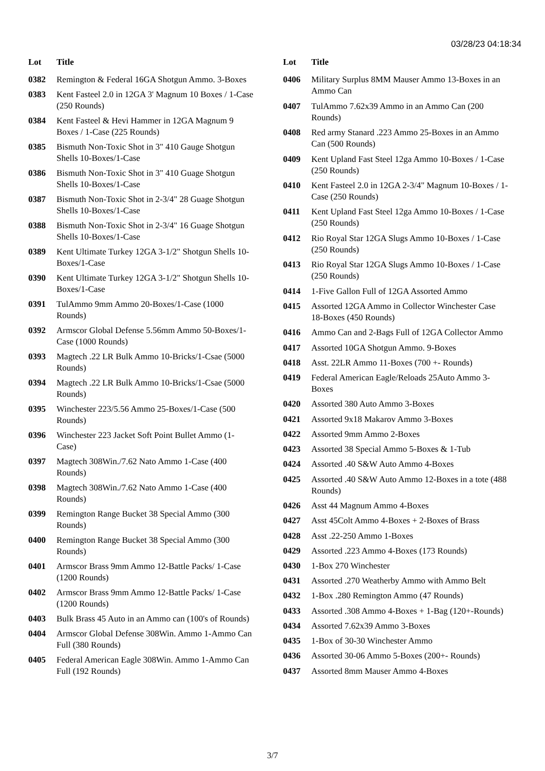03/28/23 04:18:34
| Lot | Title |
| --- | --- |
| 0382 | Remington & Federal 16GA Shotgun Ammo. 3-Boxes |
| 0383 | Kent Fasteel 2.0 in 12GA 3' Magnum 10 Boxes / 1-Case (250 Rounds) |
| 0384 | Kent Fasteel & Hevi Hammer in 12GA Magnum 9 Boxes / 1-Case (225 Rounds) |
| 0385 | Bismuth Non-Toxic Shot in 3" 410 Gauge Shotgun Shells 10-Boxes/1-Case |
| 0386 | Bismuth Non-Toxic Shot in 3" 410 Guage Shotgun Shells 10-Boxes/1-Case |
| 0387 | Bismuth Non-Toxic Shot in 2-3/4" 28 Guage Shotgun Shells 10-Boxes/1-Case |
| 0388 | Bismuth Non-Toxic Shot in 2-3/4" 16 Guage Shotgun Shells 10-Boxes/1-Case |
| 0389 | Kent Ultimate Turkey 12GA 3-1/2" Shotgun Shells 10-Boxes/1-Case |
| 0390 | Kent Ultimate Turkey 12GA 3-1/2" Shotgun Shells 10-Boxes/1-Case |
| 0391 | TulAmmo 9mm Ammo 20-Boxes/1-Case (1000 Rounds) |
| 0392 | Armscor Global Defense 5.56mm Ammo 50-Boxes/1-Case (1000 Rounds) |
| 0393 | Magtech .22 LR Bulk Ammo 10-Bricks/1-Csae (5000 Rounds) |
| 0394 | Magtech .22 LR Bulk Ammo 10-Bricks/1-Csae (5000 Rounds) |
| 0395 | Winchester 223/5.56 Ammo 25-Boxes/1-Case (500 Rounds) |
| 0396 | Winchester 223 Jacket Soft Point Bullet Ammo (1-Case) |
| 0397 | Magtech 308Win./7.62 Nato Ammo 1-Case (400 Rounds) |
| 0398 | Magtech 308Win./7.62 Nato Ammo 1-Case (400 Rounds) |
| 0399 | Remington Range Bucket 38 Special Ammo (300 Rounds) |
| 0400 | Remington Range Bucket 38 Special Ammo (300 Rounds) |
| 0401 | Armscor Brass 9mm Ammo 12-Battle Packs/ 1-Case (1200 Rounds) |
| 0402 | Armscor Brass 9mm Ammo 12-Battle Packs/ 1-Case (1200 Rounds) |
| 0403 | Bulk Brass 45 Auto in an Ammo can (100's of Rounds) |
| 0404 | Armscor Global Defense 308Win. Ammo 1-Ammo Can Full (380 Rounds) |
| 0405 | Federal American Eagle 308Win. Ammo 1-Ammo Can Full (192 Rounds) |
| Lot | Title |
| --- | --- |
| 0406 | Military Surplus 8MM Mauser Ammo 13-Boxes in an Ammo Can |
| 0407 | TulAmmo 7.62x39 Ammo in an Ammo Can (200 Rounds) |
| 0408 | Red army Stanard .223 Ammo 25-Boxes in an Ammo Can (500 Rounds) |
| 0409 | Kent Upland Fast Steel 12ga Ammo 10-Boxes / 1-Case (250 Rounds) |
| 0410 | Kent Fasteel 2.0 in 12GA 2-3/4" Magnum 10-Boxes / 1-Case (250 Rounds) |
| 0411 | Kent Upland Fast Steel 12ga Ammo 10-Boxes / 1-Case (250 Rounds) |
| 0412 | Rio Royal Star 12GA Slugs Ammo 10-Boxes / 1-Case (250 Rounds) |
| 0413 | Rio Royal Star 12GA Slugs Ammo 10-Boxes / 1-Case (250 Rounds) |
| 0414 | 1-Five Gallon Full of 12GA Assorted Ammo |
| 0415 | Assorted 12GA Ammo in Collector Winchester Case 18-Boxes (450 Rounds) |
| 0416 | Ammo Can and 2-Bags Full of 12GA Collector Ammo |
| 0417 | Assorted 10GA Shotgun Ammo. 9-Boxes |
| 0418 | Asst. 22LR Ammo 11-Boxes (700 +- Rounds) |
| 0419 | Federal American Eagle/Reloads 25Auto Ammo 3-Boxes |
| 0420 | Assorted 380 Auto Ammo 3-Boxes |
| 0421 | Assorted 9x18 Makarov Ammo 3-Boxes |
| 0422 | Assorted 9mm Ammo 2-Boxes |
| 0423 | Assorted 38 Special Ammo 5-Boxes & 1-Tub |
| 0424 | Assorted .40 S&W Auto Ammo 4-Boxes |
| 0425 | Assorted .40 S&W Auto Ammo 12-Boxes in a tote (488 Rounds) |
| 0426 | Asst 44 Magnum Ammo 4-Boxes |
| 0427 | Asst 45Colt Ammo 4-Boxes + 2-Boxes of Brass |
| 0428 | Asst .22-250 Ammo 1-Boxes |
| 0429 | Assorted .223 Ammo 4-Boxes (173 Rounds) |
| 0430 | 1-Box 270 Winchester |
| 0431 | Assorted .270 Weatherby Ammo with Ammo Belt |
| 0432 | 1-Box .280 Remington Ammo (47 Rounds) |
| 0433 | Assorted .308 Ammo 4-Boxes + 1-Bag (120+-Rounds) |
| 0434 | Assorted 7.62x39 Ammo 3-Boxes |
| 0435 | 1-Box of 30-30 Winchester Ammo |
| 0436 | Assorted 30-06 Ammo 5-Boxes (200+- Rounds) |
| 0437 | Assorted 8mm Mauser Ammo 4-Boxes |
3/7